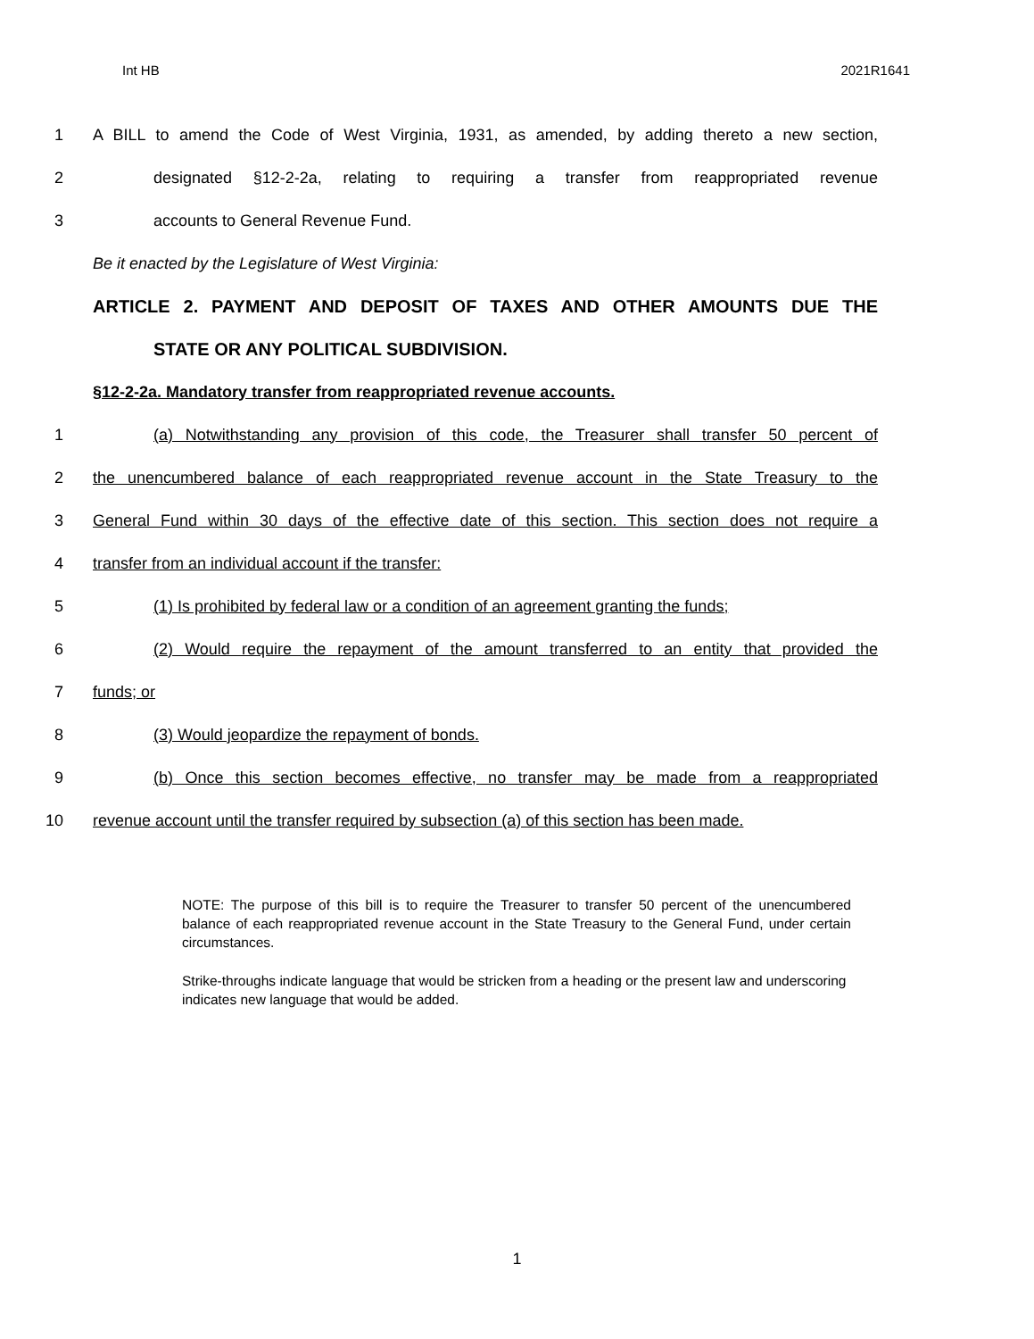Int HB 2021R1641
1 A BILL to amend the Code of West Virginia, 1931, as amended, by adding thereto a new section,
2 designated §12-2-2a, relating to requiring a transfer from reappropriated revenue
3 accounts to General Revenue Fund.
Be it enacted by the Legislature of West Virginia:
ARTICLE 2. PAYMENT AND DEPOSIT OF TAXES AND OTHER AMOUNTS DUE THE
STATE OR ANY POLITICAL SUBDIVISION.
§12-2-2a. Mandatory transfer from reappropriated revenue accounts.
1 (a) Notwithstanding any provision of this code, the Treasurer shall transfer 50 percent of
2 the unencumbered balance of each reappropriated revenue account in the State Treasury to the
3 General Fund within 30 days of the effective date of this section. This section does not require a
4 transfer from an individual account if the transfer:
5 (1) Is prohibited by federal law or a condition of an agreement granting the funds;
6 (2) Would require the repayment of the amount transferred to an entity that provided the
7 funds; or
8 (3) Would jeopardize the repayment of bonds.
9 (b) Once this section becomes effective, no transfer may be made from a reappropriated
10 revenue account until the transfer required by subsection (a) of this section has been made.
NOTE: The purpose of this bill is to require the Treasurer to transfer 50 percent of the unencumbered balance of each reappropriated revenue account in the State Treasury to the General Fund, under certain circumstances.
Strike-throughs indicate language that would be stricken from a heading or the present law and underscoring indicates new language that would be added.
1